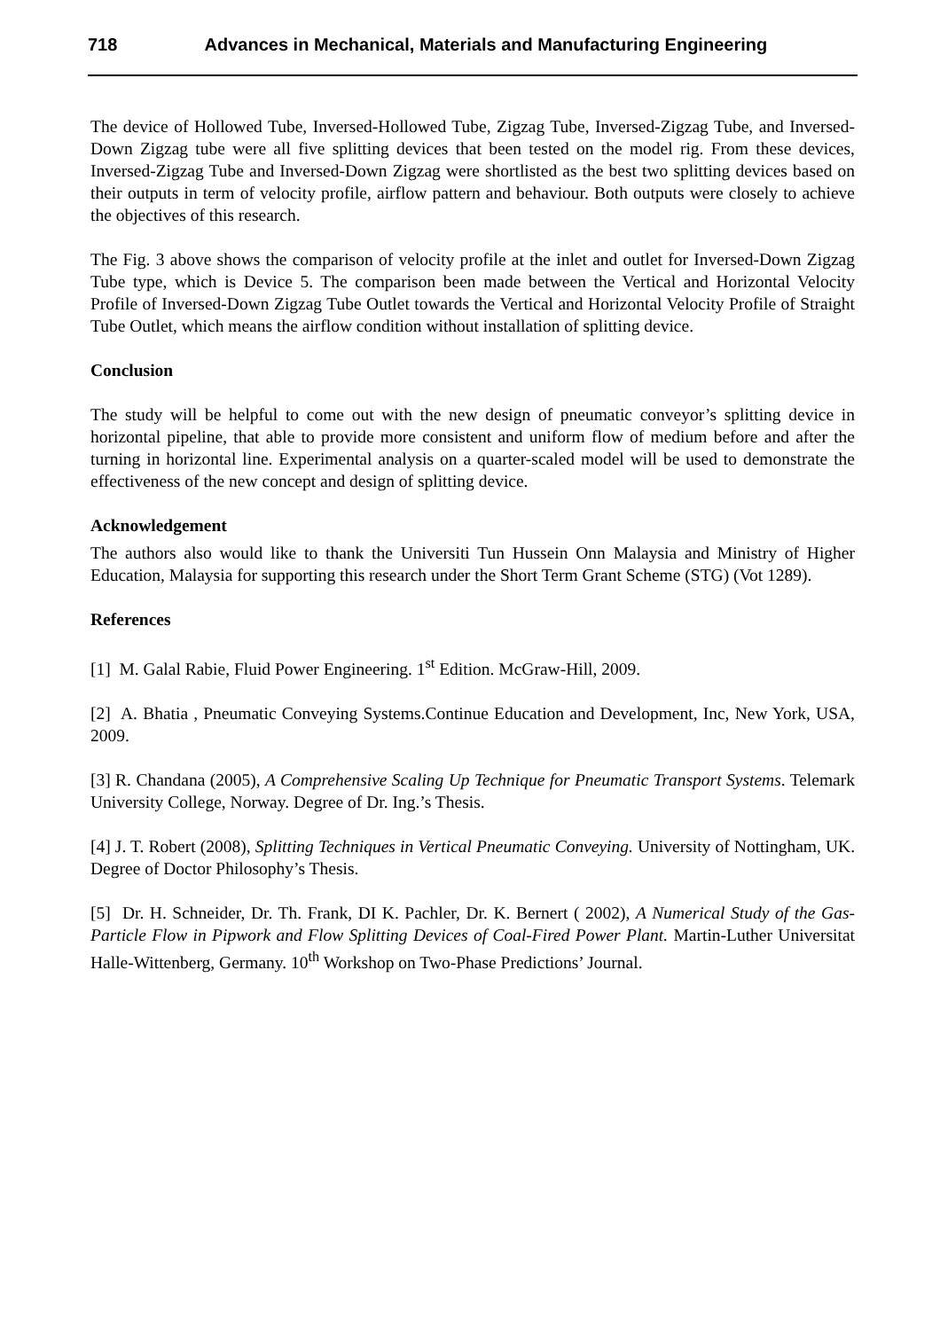718 Advances in Mechanical, Materials and Manufacturing Engineering
The device of Hollowed Tube, Inversed-Hollowed Tube, Zigzag Tube, Inversed-Zigzag Tube, and Inversed-Down Zigzag tube were all five splitting devices that been tested on the model rig. From these devices, Inversed-Zigzag Tube and Inversed-Down Zigzag were shortlisted as the best two splitting devices based on their outputs in term of velocity profile, airflow pattern and behaviour. Both outputs were closely to achieve the objectives of this research.
The Fig. 3 above shows the comparison of velocity profile at the inlet and outlet for Inversed-Down Zigzag Tube type, which is Device 5. The comparison been made between the Vertical and Horizontal Velocity Profile of Inversed-Down Zigzag Tube Outlet towards the Vertical and Horizontal Velocity Profile of Straight Tube Outlet, which means the airflow condition without installation of splitting device.
Conclusion
The study will be helpful to come out with the new design of pneumatic conveyor’s splitting device in horizontal pipeline, that able to provide more consistent and uniform flow of medium before and after the turning in horizontal line. Experimental analysis on a quarter-scaled model will be used to demonstrate the effectiveness of the new concept and design of splitting device.
Acknowledgement
The authors also would like to thank the Universiti Tun Hussein Onn Malaysia and Ministry of Higher Education, Malaysia for supporting this research under the Short Term Grant Scheme (STG) (Vot 1289).
References
[1] M. Galal Rabie, Fluid Power Engineering. 1<sup>st</sup> Edition. McGraw-Hill, 2009.
[2] A. Bhatia , Pneumatic Conveying Systems.Continue Education and Development, Inc, New York, USA, 2009.
[3] R. Chandana (2005), A Comprehensive Scaling Up Technique for Pneumatic Transport Systems. Telemark University College, Norway. Degree of Dr. Ing.’s Thesis.
[4] J. T. Robert (2008), Splitting Techniques in Vertical Pneumatic Conveying. University of Nottingham, UK. Degree of Doctor Philosophy’s Thesis.
[5] Dr. H. Schneider, Dr. Th. Frank, DI K. Pachler, Dr. K. Bernert ( 2002), A Numerical Study of the Gas-Particle Flow in Pipwork and Flow Splitting Devices of Coal-Fired Power Plant. Martin-Luther Universitat Halle-Wittenberg, Germany. 10<sup>th</sup> Workshop on Two-Phase Predictions’ Journal.